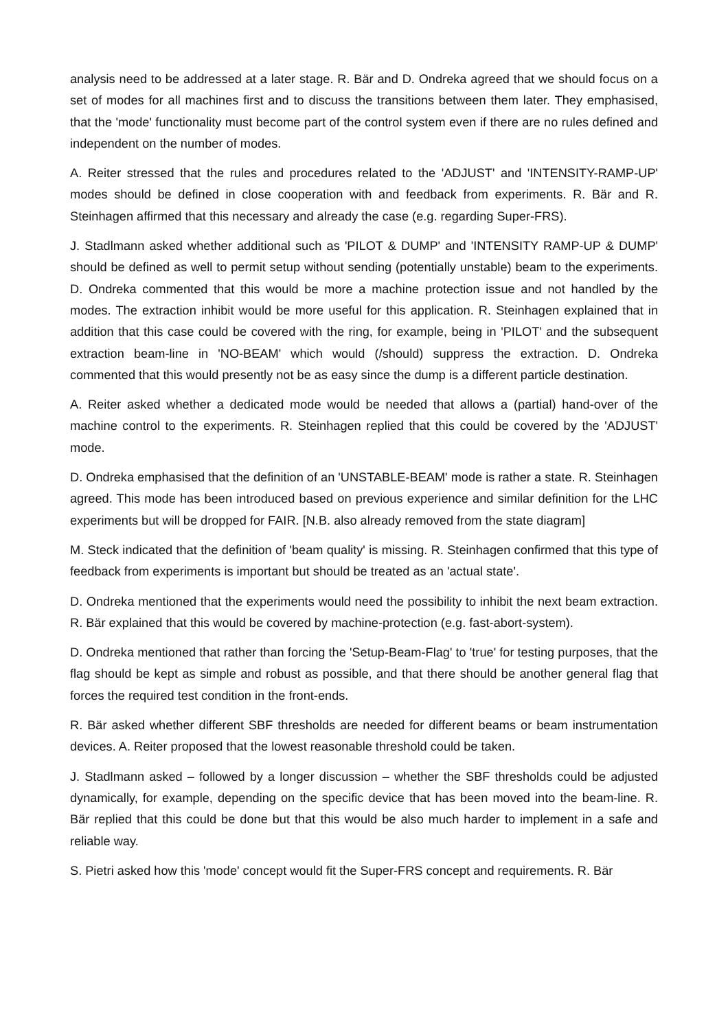analysis need to be addressed at a later stage. R. Bär and D. Ondreka agreed that we should focus on a set of modes for all machines first and to discuss the transitions between them later. They emphasised, that the 'mode' functionality must become part of the control system even if there are no rules defined and independent on the number of modes.
A. Reiter stressed that the rules and procedures related to the 'ADJUST' and 'INTENSITY-RAMP-UP' modes should be defined in close cooperation with and feedback from experiments. R. Bär and R. Steinhagen affirmed that this necessary and already the case (e.g. regarding Super-FRS).
J. Stadlmann asked whether additional such as 'PILOT & DUMP' and 'INTENSITY RAMP-UP & DUMP' should be defined as well to permit setup without sending (potentially unstable) beam to the experiments. D. Ondreka commented that this would be more a machine protection issue and not handled by the modes. The extraction inhibit would be more useful for this application. R. Steinhagen explained that in addition that this case could be covered with the ring, for example, being in 'PILOT' and the subsequent extraction beam-line in 'NO-BEAM' which would (/should) suppress the extraction. D. Ondreka commented that this would presently not be as easy since the dump is a different particle destination.
A. Reiter asked whether a dedicated mode would be needed that allows a (partial) hand-over of the machine control to the experiments. R. Steinhagen replied that this could be covered by the 'ADJUST' mode.
D. Ondreka emphasised that the definition of an 'UNSTABLE-BEAM' mode is rather a state. R. Steinhagen agreed. This mode has been introduced based on previous experience and similar definition for the LHC experiments but will be dropped for FAIR. [N.B. also already removed from the state diagram]
M. Steck indicated that the definition of 'beam quality' is missing. R. Steinhagen confirmed that this type of feedback from experiments is important but should be treated as an 'actual state'.
D. Ondreka mentioned that the experiments would need the possibility to inhibit the next beam extraction. R. Bär explained that this would be covered by machine-protection (e.g. fast-abort-system).
D. Ondreka mentioned that rather than forcing the 'Setup-Beam-Flag' to 'true' for testing purposes, that the flag should be kept as simple and robust as possible, and that there should be another general flag that forces the required test condition in the front-ends.
R. Bär asked whether different SBF thresholds are needed for different beams or beam instrumentation devices. A. Reiter proposed that the lowest reasonable threshold could be taken.
J. Stadlmann asked – followed by a longer discussion – whether the SBF thresholds could be adjusted dynamically, for example, depending on the specific device that has been moved into the beam-line. R. Bär replied that this could be done but that this would be also much harder to implement in a safe and reliable way.
S. Pietri asked how this 'mode' concept would fit the Super-FRS concept and requirements. R. Bär